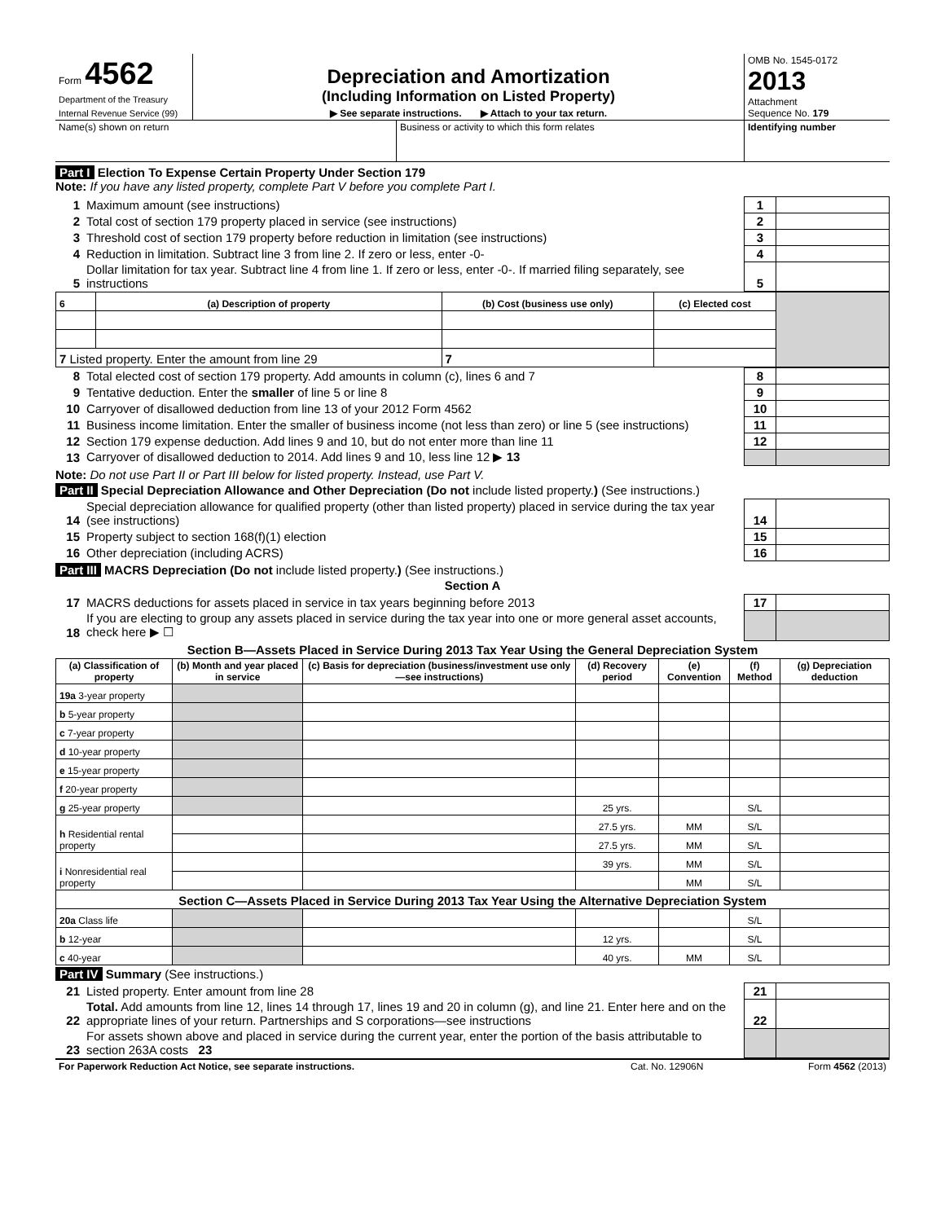| Form 4562 Department of the Treasury Internal Revenue Service (99) | Depreciation and Amortization (Including Information on Listed Property) ▶ See separate instructions. ▶ Attach to your tax return. | OMB No. 1545-0172 2013 Attachment Sequence No. 179 |
| Name(s) shown on return | Business or activity to which this form relates | Identifying number |
Part I Election To Expense Certain Property Under Section 179
Note: If you have any listed property, complete Part V before you complete Part I.
| 1 | Maximum amount (see instructions) | 1 | |
| 2 | Total cost of section 179 property placed in service (see instructions) | 2 | |
| 3 | Threshold cost of section 179 property before reduction in limitation (see instructions) | 3 | |
| 4 | Reduction in limitation. Subtract line 3 from line 2. If zero or less, enter -0- | 4 | |
| 5 | Dollar limitation for tax year. Subtract line 4 from line 1. If zero or less, enter -0-. If married filing separately, see instructions | 5 | |
| 6 | (a) Description of property | (b) Cost (business use only) | (c) Elected cost | |
| 7 Listed property. Enter the amount from line 29 | | 7 | | |
| 8 | Total elected cost of section 179 property. Add amounts in column (c), lines 6 and 7 | 8 | |
| 9 | Tentative deduction. Enter the smaller of line 5 or line 8 | 9 | |
| 10 | Carryover of disallowed deduction from line 13 of your 2012 Form 4562 | 10 | |
| 11 | Business income limitation. Enter the smaller of business income (not less than zero) or line 5 (see instructions) | 11 | |
| 12 | Section 179 expense deduction. Add lines 9 and 10, but do not enter more than line 11 | 12 | |
| 13 | Carryover of disallowed deduction to 2014. Add lines 9 and 10, less line 12 ▶ 13 | | |
Note: Do not use Part II or Part III below for listed property. Instead, use Part V.
Part II Special Depreciation Allowance and Other Depreciation (Do not include listed property.) (See instructions.)
| 14 | Special depreciation allowance for qualified property (other than listed property) placed in service during the tax year (see instructions) | 14 | |
| 15 | Property subject to section 168(f)(1) election | 15 | |
| 16 | Other depreciation (including ACRS) | 16 | |
Part III MACRS Depreciation (Do not include listed property.) (See instructions.)
Section A
| 17 | MACRS deductions for assets placed in service in tax years beginning before 2013 | 17 | |
| 18 | If you are electing to group any assets placed in service during the tax year into one or more general asset accounts, check here ▶ ☐ | | |
Section B—Assets Placed in Service During 2013 Tax Year Using the General Depreciation System
| (a) Classification of property | (b) Month and year placed in service | (c) Basis for depreciation (business/investment use only—see instructions) | (d) Recovery period | (e) Convention | (f) Method | (g) Depreciation deduction |
| --- | --- | --- | --- | --- | --- | --- |
| 19a 3-year property | | | | | | |
| b 5-year property | | | | | | |
| c 7-year property | | | | | | |
| d 10-year property | | | | | | |
| e 15-year property | | | | | | |
| f 20-year property | | | | | | |
| g 25-year property | | | 25 yrs. | | S/L | |
| h Residential rental property | | | 27.5 yrs. | MM | S/L | |
| | | | 27.5 yrs. | MM | S/L | |
| i Nonresidential real property | | | 39 yrs. | MM | S/L | |
| | | | | MM | S/L | |
| Section C—Assets Placed in Service During 2013 Tax Year Using the Alternative Depreciation System | | | | | | |
| 20a Class life | | | | | S/L | |
| b 12-year | | | 12 yrs. | | S/L | |
| c 40-year | | | 40 yrs. | MM | S/L | |
Part IV Summary (See instructions.)
| 21 | Listed property. Enter amount from line 28 | 21 | |
| 22 | Total. Add amounts from line 12, lines 14 through 17, lines 19 and 20 in column (g), and line 21. Enter here and on the appropriate lines of your return. Partnerships and S corporations—see instructions | 22 | |
| 23 | For assets shown above and placed in service during the current year, enter the portion of the basis attributable to section 263A costs 23 | | |
| For Paperwork Reduction Act Notice, see separate instructions. | Cat. No. 12906N | Form 4562 (2013) |